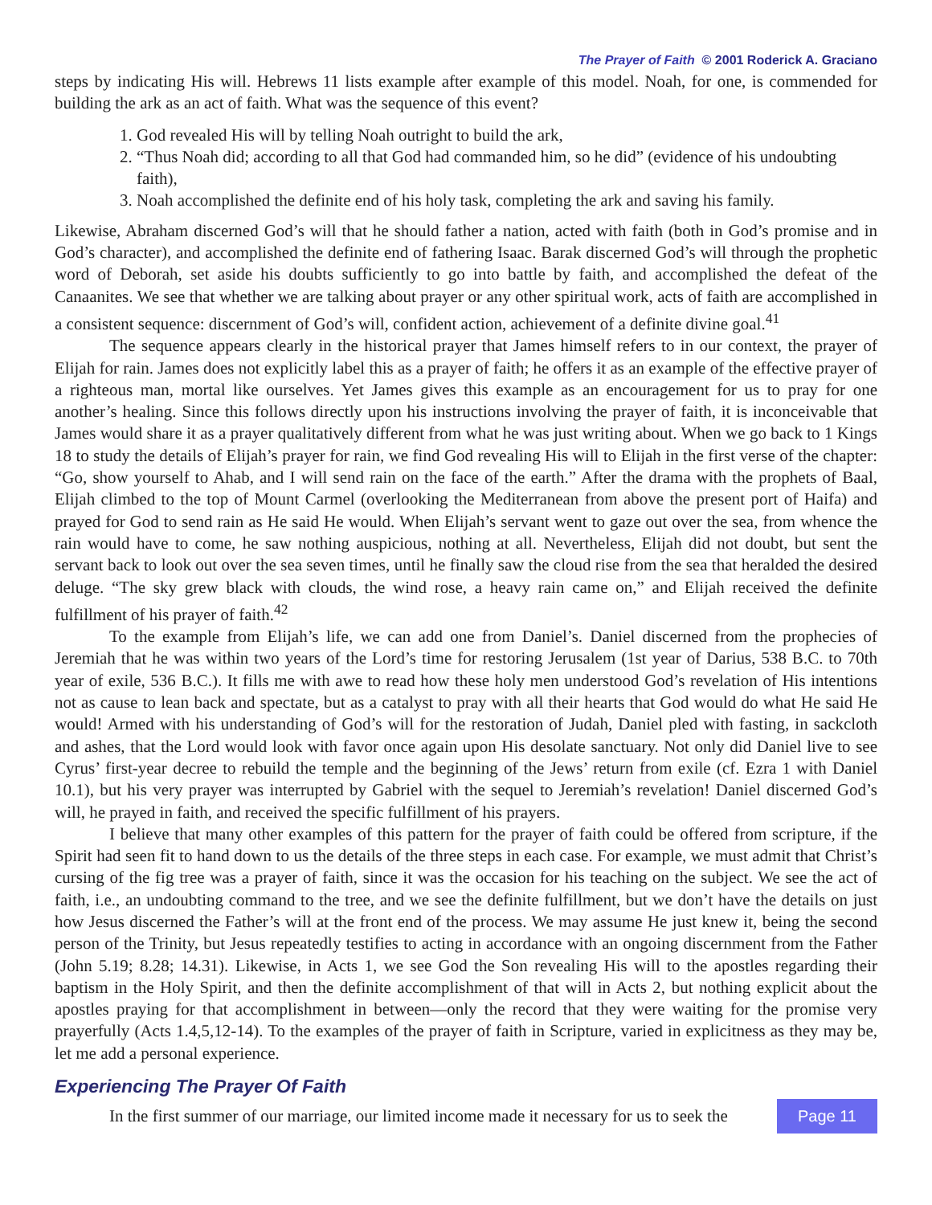The Prayer of Faith © 2001 Roderick A. Graciano
steps by indicating His will. Hebrews 11 lists example after example of this model. Noah, for one, is commended for building the ark as an act of faith. What was the sequence of this event?
1. God revealed His will by telling Noah outright to build the ark,
2. “Thus Noah did; according to all that God had commanded him, so he did” (evidence of his undoubting faith),
3. Noah accomplished the definite end of his holy task, completing the ark and saving his family.
Likewise, Abraham discerned God’s will that he should father a nation, acted with faith (both in God’s promise and in God’s character), and accomplished the definite end of fathering Isaac. Barak discerned God’s will through the prophetic word of Deborah, set aside his doubts sufficiently to go into battle by faith, and accomplished the defeat of the Canaanites. We see that whether we are talking about prayer or any other spiritual work, acts of faith are accomplished in a consistent sequence: discernment of God’s will, confident action, achievement of a definite divine goal.<sup>41</sup>
The sequence appears clearly in the historical prayer that James himself refers to in our context, the prayer of Elijah for rain. James does not explicitly label this as a prayer of faith; he offers it as an example of the effective prayer of a righteous man, mortal like ourselves. Yet James gives this example as an encouragement for us to pray for one another’s healing. Since this follows directly upon his instructions involving the prayer of faith, it is inconceivable that James would share it as a prayer qualitatively different from what he was just writing about. When we go back to 1 Kings 18 to study the details of Elijah’s prayer for rain, we find God revealing His will to Elijah in the first verse of the chapter: “Go, show yourself to Ahab, and I will send rain on the face of the earth.” After the drama with the prophets of Baal, Elijah climbed to the top of Mount Carmel (overlooking the Mediterranean from above the present port of Haifa) and prayed for God to send rain as He said He would. When Elijah’s servant went to gaze out over the sea, from whence the rain would have to come, he saw nothing auspicious, nothing at all. Nevertheless, Elijah did not doubt, but sent the servant back to look out over the sea seven times, until he finally saw the cloud rise from the sea that heralded the desired deluge. “The sky grew black with clouds, the wind rose, a heavy rain came on,” and Elijah received the definite fulfillment of his prayer of faith.<sup>42</sup>
To the example from Elijah’s life, we can add one from Daniel’s. Daniel discerned from the prophecies of Jeremiah that he was within two years of the Lord’s time for restoring Jerusalem (1st year of Darius, 538 B.C. to 70th year of exile, 536 B.C.). It fills me with awe to read how these holy men understood God’s revelation of His intentions not as cause to lean back and spectate, but as a catalyst to pray with all their hearts that God would do what He said He would! Armed with his understanding of God’s will for the restoration of Judah, Daniel pled with fasting, in sackcloth and ashes, that the Lord would look with favor once again upon His desolate sanctuary. Not only did Daniel live to see Cyrus’ first-year decree to rebuild the temple and the beginning of the Jews’ return from exile (cf. Ezra 1 with Daniel 10.1), but his very prayer was interrupted by Gabriel with the sequel to Jeremiah’s revelation! Daniel discerned God’s will, he prayed in faith, and received the specific fulfillment of his prayers.
I believe that many other examples of this pattern for the prayer of faith could be offered from scripture, if the Spirit had seen fit to hand down to us the details of the three steps in each case. For example, we must admit that Christ’s cursing of the fig tree was a prayer of faith, since it was the occasion for his teaching on the subject. We see the act of faith, i.e., an undoubting command to the tree, and we see the definite fulfillment, but we don’t have the details on just how Jesus discerned the Father’s will at the front end of the process. We may assume He just knew it, being the second person of the Trinity, but Jesus repeatedly testifies to acting in accordance with an ongoing discernment from the Father (John 5.19; 8.28; 14.31). Likewise, in Acts 1, we see God the Son revealing His will to the apostles regarding their baptism in the Holy Spirit, and then the definite accomplishment of that will in Acts 2, but nothing explicit about the apostles praying for that accomplishment in between—only the record that they were waiting for the promise very prayerfully (Acts 1.4,5,12-14). To the examples of the prayer of faith in Scripture, varied in explicitness as they may be, let me add a personal experience.
Experiencing The Prayer Of Faith
In the first summer of our marriage, our limited income made it necessary for us to seek the
Page 11